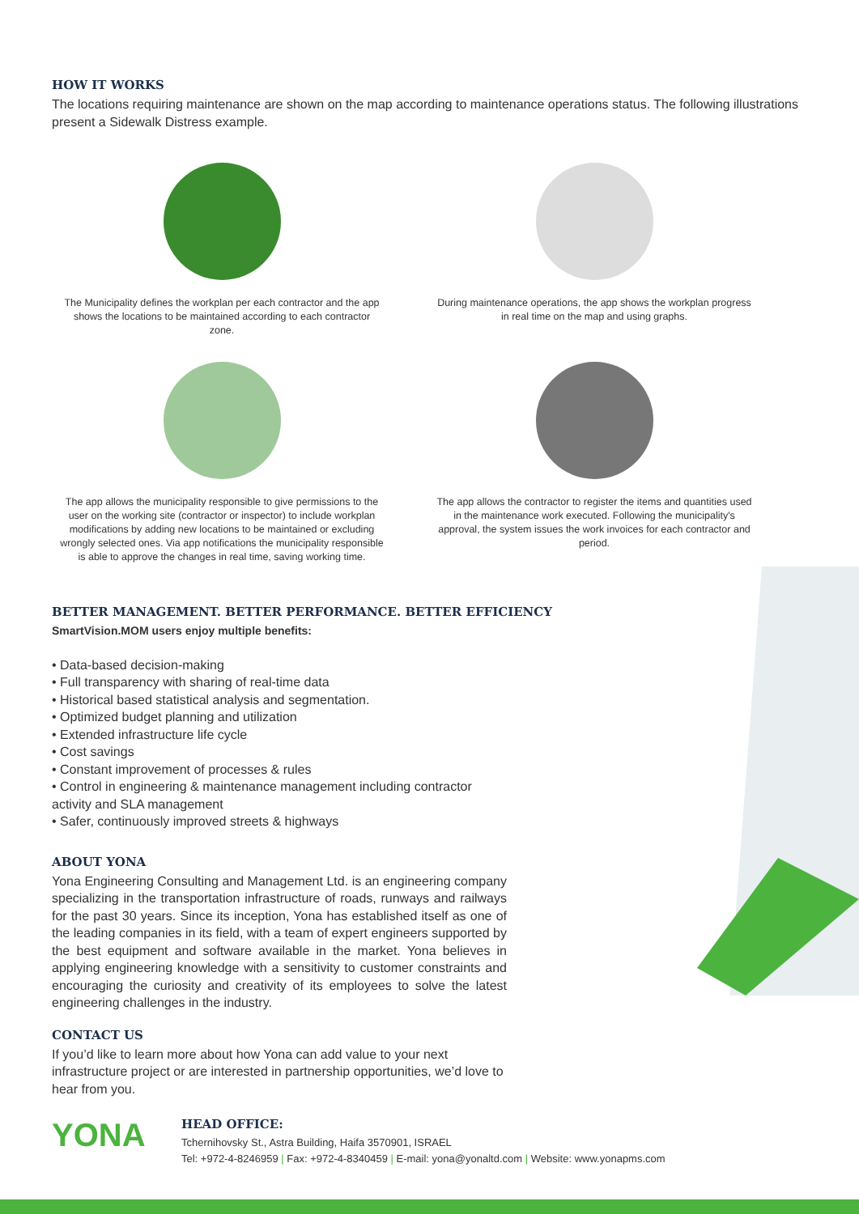HOW IT WORKS
The locations requiring maintenance are shown on the map according to maintenance operations status. The following illustrations present a Sidewalk Distress example.
The Municipality defines the workplan per each contractor and the app shows the locations to be maintained according to each contractor zone.
During maintenance operations, the app shows the workplan progress in real time on the map and using graphs.
The app allows the municipality responsible to give permissions to the user on the working site (contractor or inspector) to include workplan modifications by adding new locations to be maintained or excluding wrongly selected ones. Via app notifications the municipality responsible is able to approve the changes in real time, saving working time.
The app allows the contractor to register the items and quantities used in the maintenance work executed. Following the municipality's approval, the system issues the work invoices for each contractor and period.
BETTER MANAGEMENT. BETTER PERFORMANCE. BETTER EFFICIENCY
SmartVision.MOM users enjoy multiple benefits:
• Data-based decision-making
• Full transparency with sharing of real-time data
• Historical based statistical analysis and segmentation.
• Optimized budget planning and utilization
• Extended infrastructure life cycle
• Cost savings
• Constant improvement of processes & rules
• Control in engineering & maintenance management including contractor activity and SLA management
• Safer, continuously improved streets & highways
ABOUT YONA
Yona Engineering Consulting and Management Ltd. is an engineering company specializing in the transportation infrastructure of roads, runways and railways for the past 30 years. Since its inception, Yona has established itself as one of the leading companies in its field, with a team of expert engineers supported by the best equipment and software available in the market. Yona believes in applying engineering knowledge with a sensitivity to customer constraints and encouraging the curiosity and creativity of its employees to solve the latest engineering challenges in the industry.
CONTACT US
If you’d like to learn more about how Yona can add value to your next infrastructure project or are interested in partnership opportunities, we’d love to hear from you.
YONA
HEAD OFFICE:
Tchernihovsky St., Astra Building, Haifa 3570901, ISRAEL
Tel: +972-4-8246959 | Fax: +972-4-8340459 | E-mail: yona@yonaltd.com | Website: www.yonapms.com